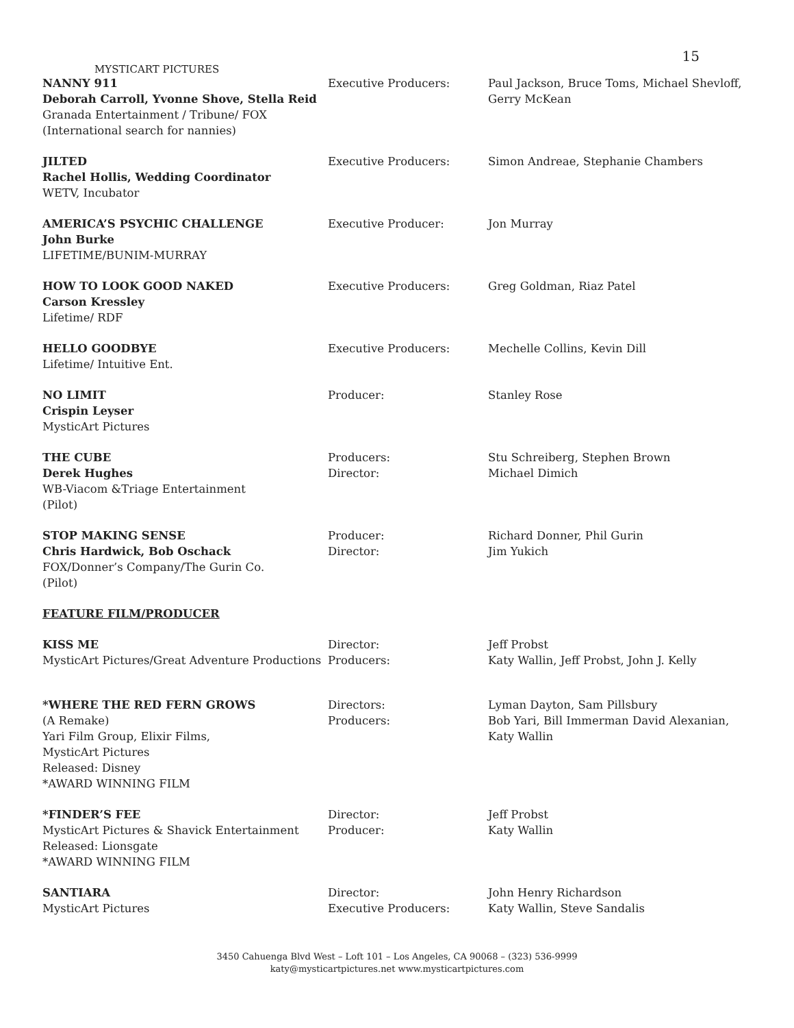15
MYSTICART PICTURES
| NANNY 911 Deborah Carroll, Yvonne Shove, Stella Reid Granada Entertainment / Tribune/ FOX (International search for nannies) | Executive Producers: | Paul Jackson, Bruce Toms, Michael Shevloff, Gerry McKean |
| JILTED Rachel Hollis, Wedding Coordinator WETV, Incubator | Executive Producers: | Simon Andreae, Stephanie Chambers |
| AMERICA’S PSYCHIC CHALLENGE John Burke LIFETIME/BUNIM-MURRAY | Executive Producer: | Jon Murray |
| HOW TO LOOK GOOD NAKED Carson Kressley Lifetime/ RDF | Executive Producers: | Greg Goldman, Riaz Patel |
| HELLO GOODBYE Lifetime/ Intuitive Ent. | Executive Producers: | Mechelle Collins, Kevin Dill |
| NO LIMIT Crispin Leyser MysticArt Pictures | Producer: | Stanley Rose |
| THE CUBE Derek Hughes WB-Viacom &Triage Entertainment (Pilot) | Producers: Director: | Stu Schreiberg, Stephen Brown Michael Dimich |
| STOP MAKING SENSE Chris Hardwick, Bob Oschack FOX/Donner’s Company/The Gurin Co. (Pilot) | Producer: Director: | Richard Donner, Phil Gurin Jim Yukich |
| FEATURE FILM/PRODUCER | | |
| KISS ME MysticArt Pictures/Great Adventure Productions | Director: Producers: | Jeff Probst Katy Wallin, Jeff Probst, John J. Kelly |
| *WHERE THE RED FERN GROWS (A Remake) Yari Film Group, Elixir Films, MysticArt Pictures Released: Disney *AWARD WINNING FILM | Directors: Producers: | Lyman Dayton, Sam Pillsbury Bob Yari, Bill Immerman David Alexanian, Katy Wallin |
| *FINDER’S FEE MysticArt Pictures & Shavick Entertainment Released: Lionsgate *AWARD WINNING FILM | Director: Producer: | Jeff Probst Katy Wallin |
| SANTIARA MysticArt Pictures | Director: Executive Producers: | John Henry Richardson Katy Wallin, Steve Sandalis |
3450 Cahuenga Blvd West – Loft 101 – Los Angeles, CA 90068 – (323) 536-9999
katy@mysticartpictures.net www.mysticartpictures.com